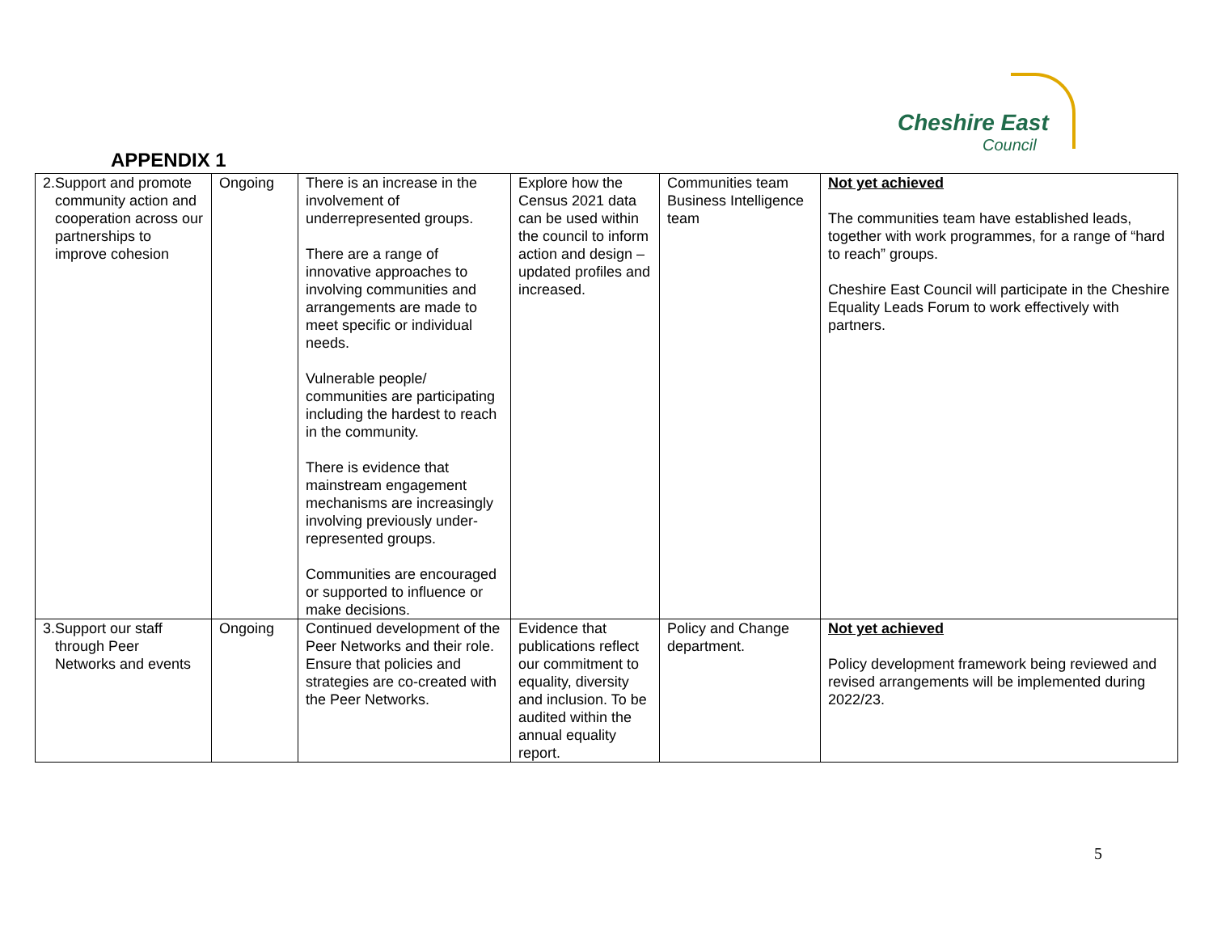Cheshire East
Council
APPENDIX 1
| 2. Support and promote community action and cooperation across our partnerships to improve cohesion | Ongoing | There is an increase in the involvement of underrepresented groups. There are a range of innovative approaches to involving communities and arrangements are made to meet specific or individual needs. Vulnerable people/ communities are participating including the hardest to reach in the community. There is evidence that mainstream engagement mechanisms are increasingly involving previously under-represented groups. Communities are encouraged or supported to influence or make decisions. | Explore how the Census 2021 data can be used within the council to inform action and design – updated profiles and increased. | Communities team Business Intelligence team | Not yet achieved The communities team have established leads, together with work programmes, for a range of “hard to reach” groups. Cheshire East Council will participate in the Cheshire Equality Leads Forum to work effectively with partners. |
| 3. Support our staff through Peer Networks and events | Ongoing | Continued development of the Peer Networks and their role. Ensure that policies and strategies are co-created with the Peer Networks. | Evidence that publications reflect our commitment to equality, diversity and inclusion. To be audited within the annual equality report. | Policy and Change department. | Not yet achieved Policy development framework being reviewed and revised arrangements will be implemented during 2022/23. |
5